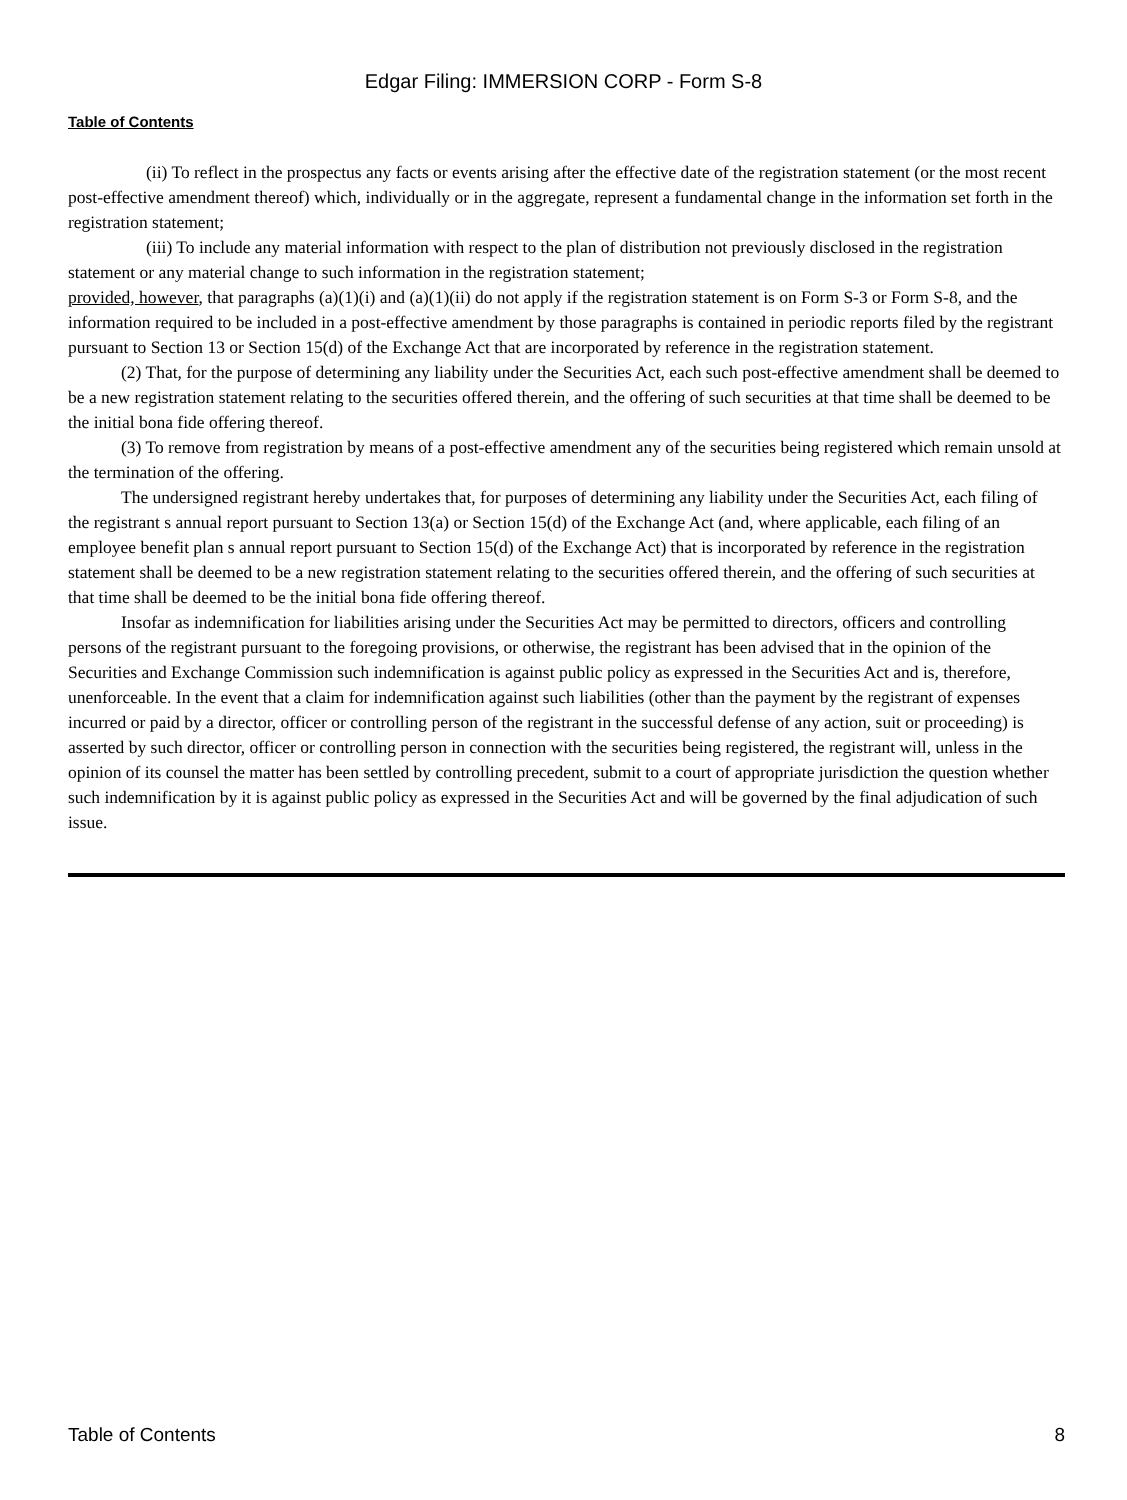Edgar Filing: IMMERSION CORP - Form S-8
Table of Contents
(ii) To reflect in the prospectus any facts or events arising after the effective date of the registration statement (or the most recent post-effective amendment thereof) which, individually or in the aggregate, represent a fundamental change in the information set forth in the registration statement;
(iii) To include any material information with respect to the plan of distribution not previously disclosed in the registration statement or any material change to such information in the registration statement;
provided, however, that paragraphs (a)(1)(i) and (a)(1)(ii) do not apply if the registration statement is on Form S-3 or Form S-8, and the information required to be included in a post-effective amendment by those paragraphs is contained in periodic reports filed by the registrant pursuant to Section 13 or Section 15(d) of the Exchange Act that are incorporated by reference in the registration statement.
(2) That, for the purpose of determining any liability under the Securities Act, each such post-effective amendment shall be deemed to be a new registration statement relating to the securities offered therein, and the offering of such securities at that time shall be deemed to be the initial bona fide offering thereof.
(3) To remove from registration by means of a post-effective amendment any of the securities being registered which remain unsold at the termination of the offering.
The undersigned registrant hereby undertakes that, for purposes of determining any liability under the Securities Act, each filing of the registrant s annual report pursuant to Section 13(a) or Section 15(d) of the Exchange Act (and, where applicable, each filing of an employee benefit plan s annual report pursuant to Section 15(d) of the Exchange Act) that is incorporated by reference in the registration statement shall be deemed to be a new registration statement relating to the securities offered therein, and the offering of such securities at that time shall be deemed to be the initial bona fide offering thereof.
Insofar as indemnification for liabilities arising under the Securities Act may be permitted to directors, officers and controlling persons of the registrant pursuant to the foregoing provisions, or otherwise, the registrant has been advised that in the opinion of the Securities and Exchange Commission such indemnification is against public policy as expressed in the Securities Act and is, therefore, unenforceable. In the event that a claim for indemnification against such liabilities (other than the payment by the registrant of expenses incurred or paid by a director, officer or controlling person of the registrant in the successful defense of any action, suit or proceeding) is asserted by such director, officer or controlling person in connection with the securities being registered, the registrant will, unless in the opinion of its counsel the matter has been settled by controlling precedent, submit to a court of appropriate jurisdiction the question whether such indemnification by it is against public policy as expressed in the Securities Act and will be governed by the final adjudication of such issue.
Table of Contents 8